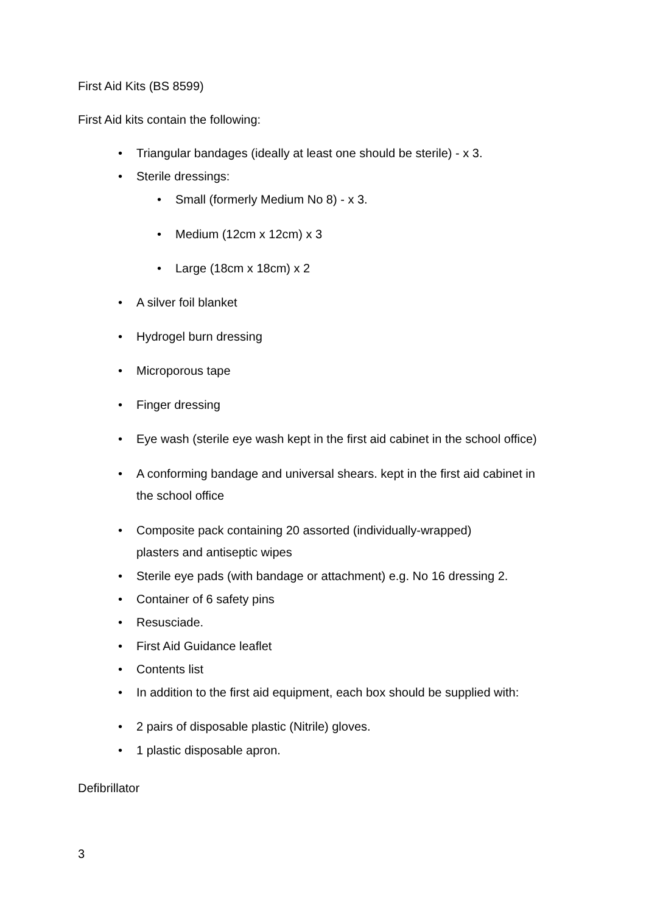First Aid Kits (BS 8599)
First Aid kits contain the following:
• Triangular bandages (ideally at least one should be sterile) - x 3.
• Sterile dressings:
• Small (formerly Medium No 8) - x 3.
• Medium (12cm x 12cm) x 3
• Large (18cm x 18cm) x 2
• A silver foil blanket
• Hydrogel burn dressing
• Microporous tape
• Finger dressing
• Eye wash (sterile eye wash kept in the first aid cabinet in the school office)
• A conforming bandage and universal shears. kept in the first aid cabinet in
the school office
• Composite pack containing 20 assorted (individually-wrapped)
plasters and antiseptic wipes
• Sterile eye pads (with bandage or attachment) e.g. No 16 dressing 2.
• Container of 6 safety pins
• Resusciade.
• First Aid Guidance leaflet
• Contents list
• In addition to the first aid equipment, each box should be supplied with:
• 2 pairs of disposable plastic (Nitrile) gloves.
• 1 plastic disposable apron.
Defibrillator
3